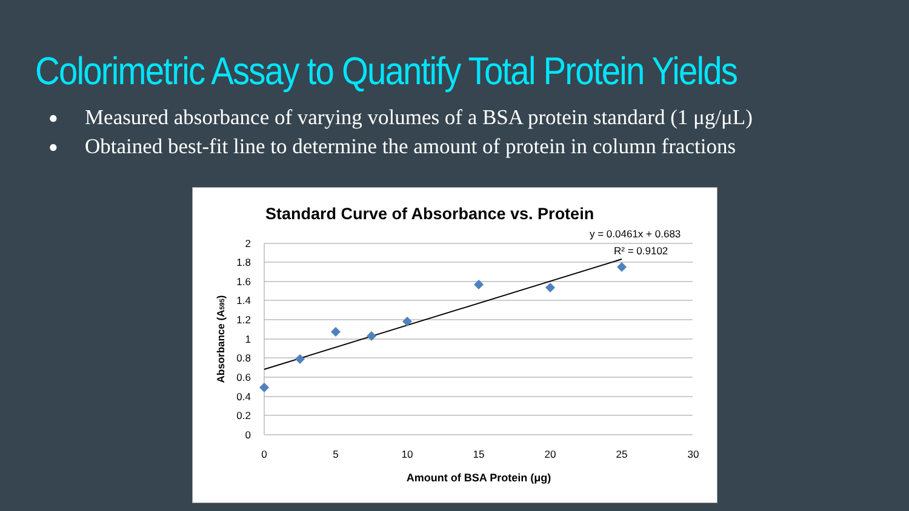Colorimetric Assay to Quantify Total Protein Yields
● Measured absorbance of varying volumes of a BSA protein standard (1 μg/μL)
● Obtained best-fit line to determine the amount of protein in column fractions
Standard Curve of Absorbance vs. Protein
y = 0.0461x + 0.683
R² = 0.9102
2
1.8
1.6
1.4
1.2
1
0.8
0.6
0.4
0.2
0
0
5
10
15
20
25
30
Amount of BSA Protein (μg)
Absorbance (A595)